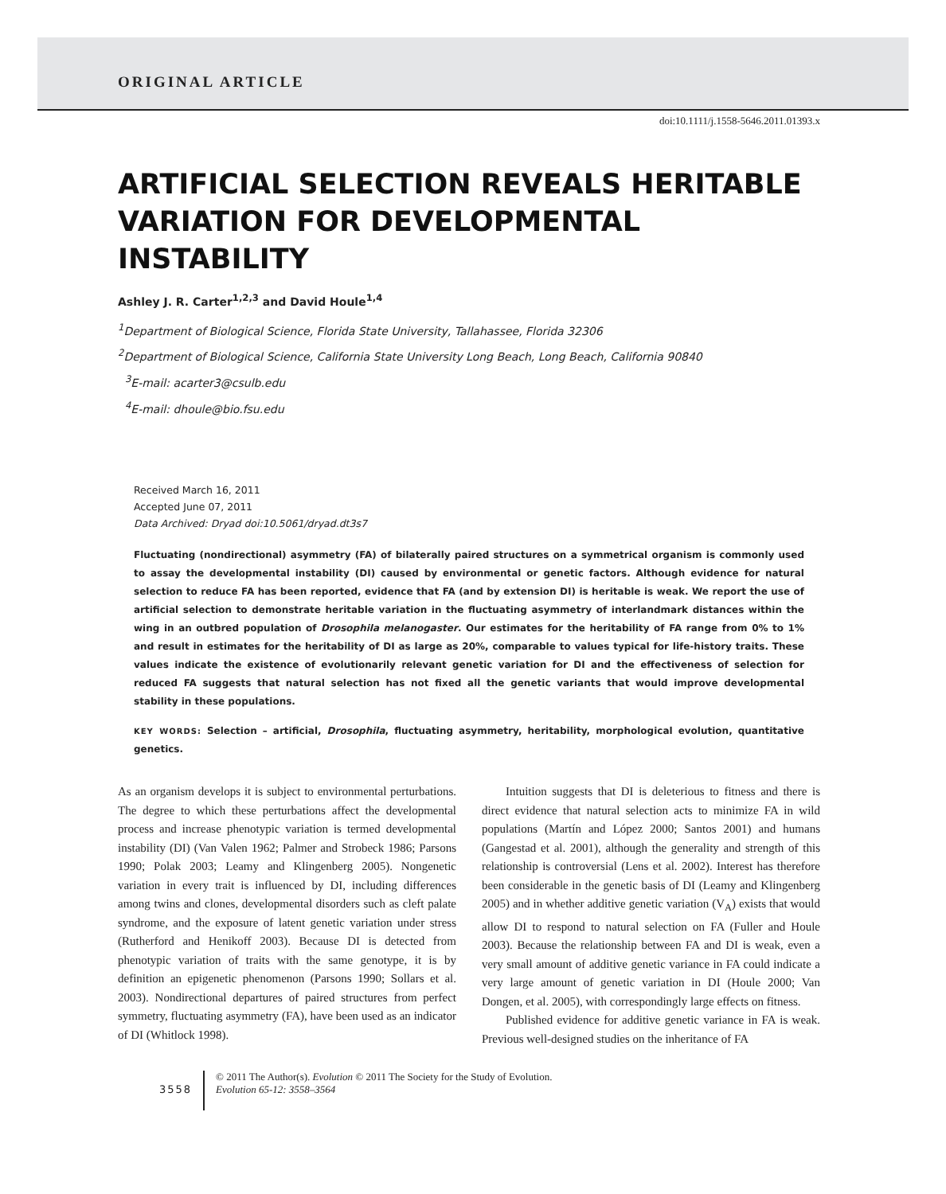ORIGINAL ARTICLE
doi:10.1111/j.1558-5646.2011.01393.x
ARTIFICIAL SELECTION REVEALS HERITABLE VARIATION FOR DEVELOPMENTAL INSTABILITY
Ashley J. R. Carter<sup>1,2,3</sup> and David Houle<sup>1,4</sup>
<sup>1</sup> Department of Biological Science, Florida State University, Tallahassee, Florida 32306
<sup>2</sup> Department of Biological Science, California State University Long Beach, Long Beach, California 90840
<sup>3</sup> E-mail: acarter3@csulb.edu
<sup>4</sup> E-mail: dhoule@bio.fsu.edu
Received March 16, 2011
Accepted June 07, 2011
Data Archived: Dryad doi:10.5061/dryad.dt3s7
Fluctuating (nondirectional) asymmetry (FA) of bilaterally paired structures on a symmetrical organism is commonly used to assay the developmental instability (DI) caused by environmental or genetic factors. Although evidence for natural selection to reduce FA has been reported, evidence that FA (and by extension DI) is heritable is weak. We report the use of artificial selection to demonstrate heritable variation in the fluctuating asymmetry of interlandmark distances within the wing in an outbred population of Drosophila melanogaster. Our estimates for the heritability of FA range from 0% to 1% and result in estimates for the heritability of DI as large as 20%, comparable to values typical for life-history traits. These values indicate the existence of evolutionarily relevant genetic variation for DI and the effectiveness of selection for reduced FA suggests that natural selection has not fixed all the genetic variants that would improve developmental stability in these populations.
KEY WORDS: Selection – artificial, Drosophila, fluctuating asymmetry, heritability, morphological evolution, quantitative genetics.
As an organism develops it is subject to environmental perturbations. The degree to which these perturbations affect the developmental process and increase phenotypic variation is termed developmental instability (DI) (Van Valen 1962; Palmer and Strobeck 1986; Parsons 1990; Polak 2003; Leamy and Klingenberg 2005). Nongenetic variation in every trait is influenced by DI, including differences among twins and clones, developmental disorders such as cleft palate syndrome, and the exposure of latent genetic variation under stress (Rutherford and Henikoff 2003). Because DI is detected from phenotypic variation of traits with the same genotype, it is by definition an epigenetic phenomenon (Parsons 1990; Sollars et al. 2003). Nondirectional departures of paired structures from perfect symmetry, fluctuating asymmetry (FA), have been used as an indicator of DI (Whitlock 1998).
Intuition suggests that DI is deleterious to fitness and there is direct evidence that natural selection acts to minimize FA in wild populations (Martín and López 2000; Santos 2001) and humans (Gangestad et al. 2001), although the generality and strength of this relationship is controversial (Lens et al. 2002). Interest has therefore been considerable in the genetic basis of DI (Leamy and Klingenberg 2005) and in whether additive genetic variation (V<sub>A</sub>) exists that would allow DI to respond to natural selection on FA (Fuller and Houle 2003). Because the relationship between FA and DI is weak, even a very small amount of additive genetic variance in FA could indicate a very large amount of genetic variation in DI (Houle 2000; Van Dongen, et al. 2005), with correspondingly large effects on fitness.
Published evidence for additive genetic variance in FA is weak. Previous well-designed studies on the inheritance of FA
3558
© 2011 The Author(s). Evolution © 2011 The Society for the Study of Evolution.
Evolution 65-12: 3558–3564